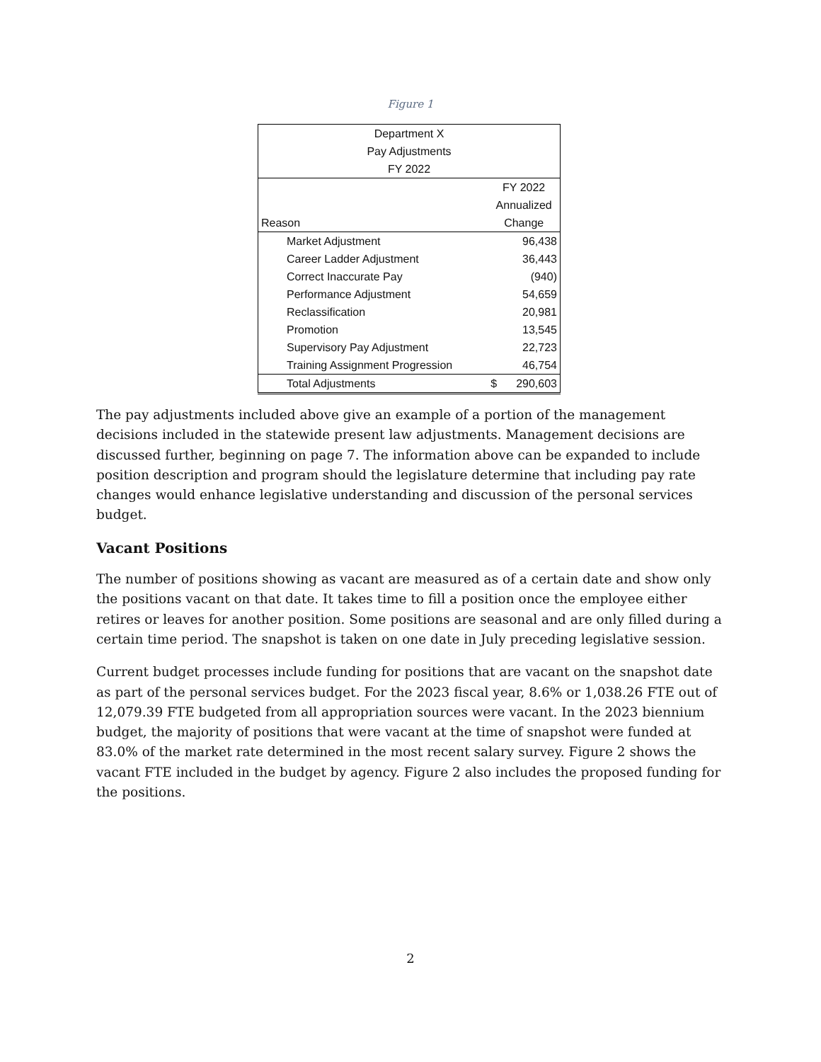Figure 1
| Department X | | |
| Pay Adjustments | | |
| FY 2022 | | |
| | FY 2022 | |
| | Annualized | |
| Reason | Change | |
| Market Adjustment | | 96,438 |
| Career Ladder Adjustment | | 36,443 |
| Correct Inaccurate Pay | | (940) |
| Performance Adjustment | | 54,659 |
| Reclassification | | 20,981 |
| Promotion | | 13,545 |
| Supervisory Pay Adjustment | | 22,723 |
| Training Assignment Progression | | 46,754 |
| Total Adjustments | $ | 290,603 |
The pay adjustments included above give an example of a portion of the management decisions included in the statewide present law adjustments. Management decisions are discussed further, beginning on page 7. The information above can be expanded to include position description and program should the legislature determine that including pay rate changes would enhance legislative understanding and discussion of the personal services budget.
Vacant Positions
The number of positions showing as vacant are measured as of a certain date and show only the positions vacant on that date. It takes time to fill a position once the employee either retires or leaves for another position. Some positions are seasonal and are only filled during a certain time period. The snapshot is taken on one date in July preceding legislative session.
Current budget processes include funding for positions that are vacant on the snapshot date as part of the personal services budget. For the 2023 fiscal year, 8.6% or 1,038.26 FTE out of 12,079.39 FTE budgeted from all appropriation sources were vacant. In the 2023 biennium budget, the majority of positions that were vacant at the time of snapshot were funded at 83.0% of the market rate determined in the most recent salary survey. Figure 2 shows the vacant FTE included in the budget by agency. Figure 2 also includes the proposed funding for the positions.
2